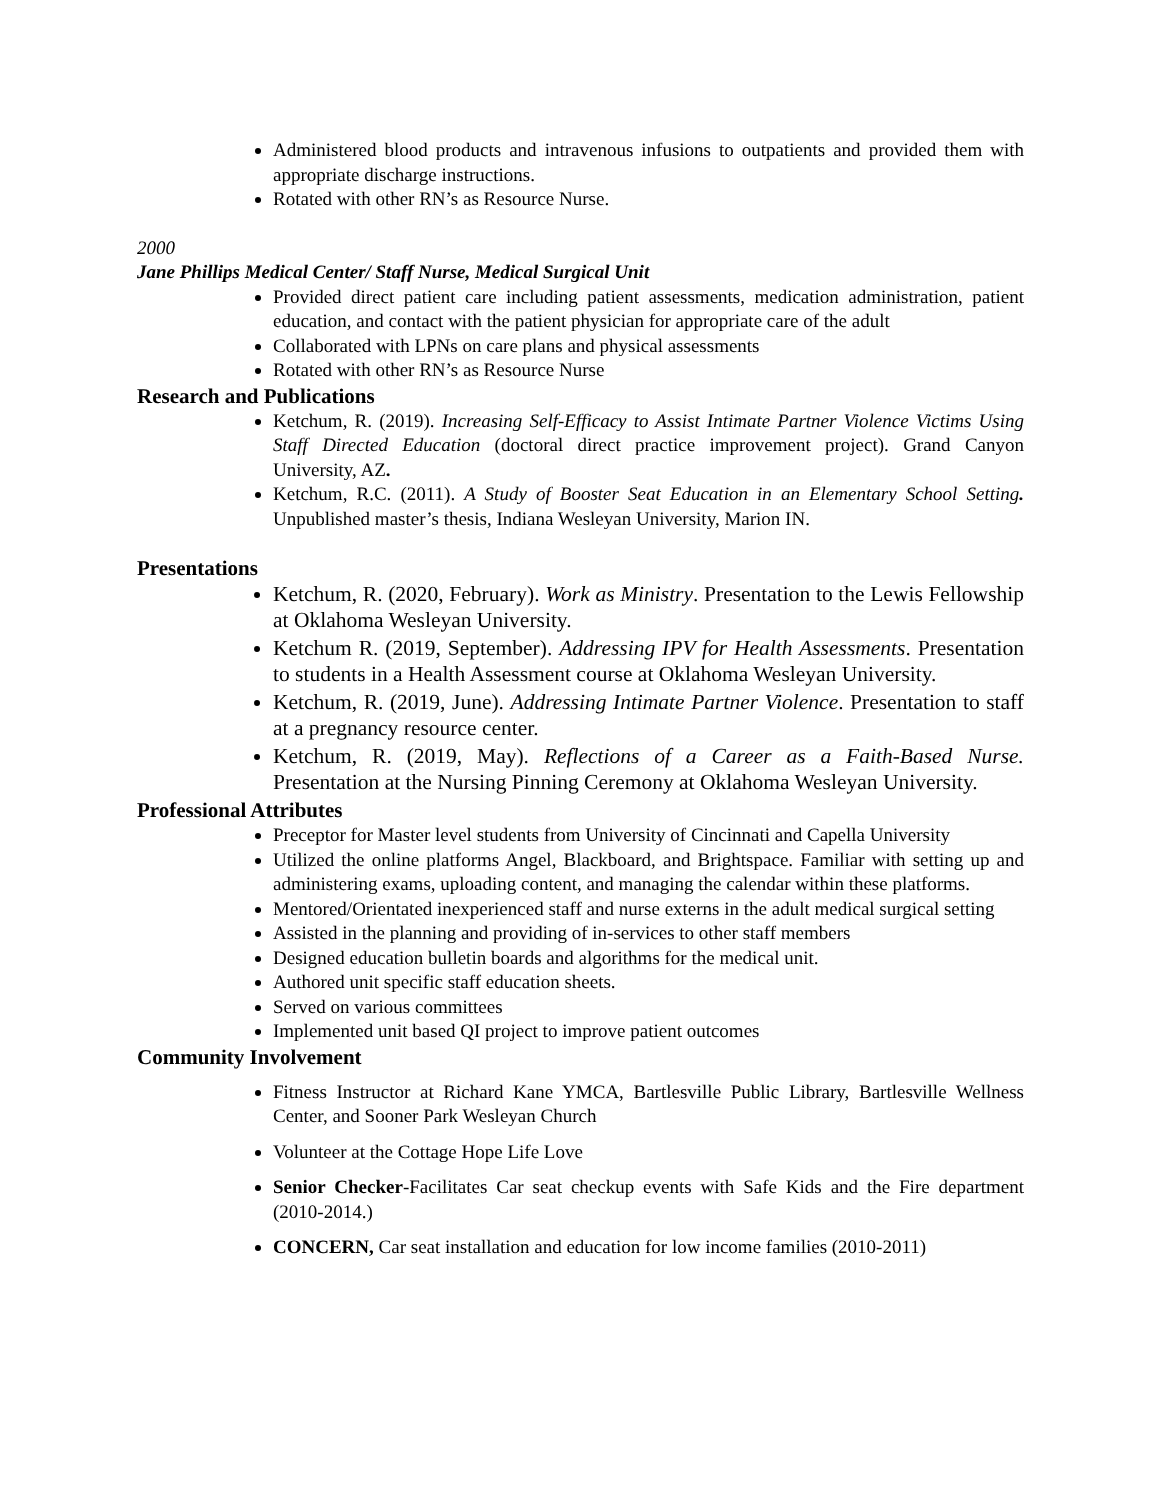Administered blood products and intravenous infusions to outpatients and provided them with appropriate discharge instructions.
Rotated with other RN’s as Resource Nurse.
2000
Jane Phillips Medical Center/ Staff Nurse, Medical Surgical Unit
Provided direct patient care including patient assessments, medication administration, patient education, and contact with the patient physician for appropriate care of the adult
Collaborated with LPNs on care plans and physical assessments
Rotated with other RN’s as Resource Nurse
Research and Publications
Ketchum, R. (2019). Increasing Self-Efficacy to Assist Intimate Partner Violence Victims Using Staff Directed Education (doctoral direct practice improvement project). Grand Canyon University, AZ.
Ketchum, R.C. (2011). A Study of Booster Seat Education in an Elementary School Setting. Unpublished master’s thesis, Indiana Wesleyan University, Marion IN.
Presentations
Ketchum, R. (2020, February). Work as Ministry. Presentation to the Lewis Fellowship at Oklahoma Wesleyan University.
Ketchum R. (2019, September). Addressing IPV for Health Assessments. Presentation to students in a Health Assessment course at Oklahoma Wesleyan University.
Ketchum, R. (2019, June). Addressing Intimate Partner Violence. Presentation to staff at a pregnancy resource center.
Ketchum, R. (2019, May). Reflections of a Career as a Faith-Based Nurse. Presentation at the Nursing Pinning Ceremony at Oklahoma Wesleyan University.
Professional Attributes
Preceptor for Master level students from University of Cincinnati and Capella University
Utilized the online platforms Angel, Blackboard, and Brightspace. Familiar with setting up and administering exams, uploading content, and managing the calendar within these platforms.
Mentored/Orientated inexperienced staff and nurse externs in the adult medical surgical setting
Assisted in the planning and providing of in-services to other staff members
Designed education bulletin boards and algorithms for the medical unit.
Authored unit specific staff education sheets.
Served on various committees
Implemented unit based QI project to improve patient outcomes
Community Involvement
Fitness Instructor at Richard Kane YMCA, Bartlesville Public Library, Bartlesville Wellness Center, and Sooner Park Wesleyan Church
Volunteer at the Cottage Hope Life Love
Senior Checker-Facilitates Car seat checkup events with Safe Kids and the Fire department (2010-2014.)
CONCERN, Car seat installation and education for low income families (2010-2011)